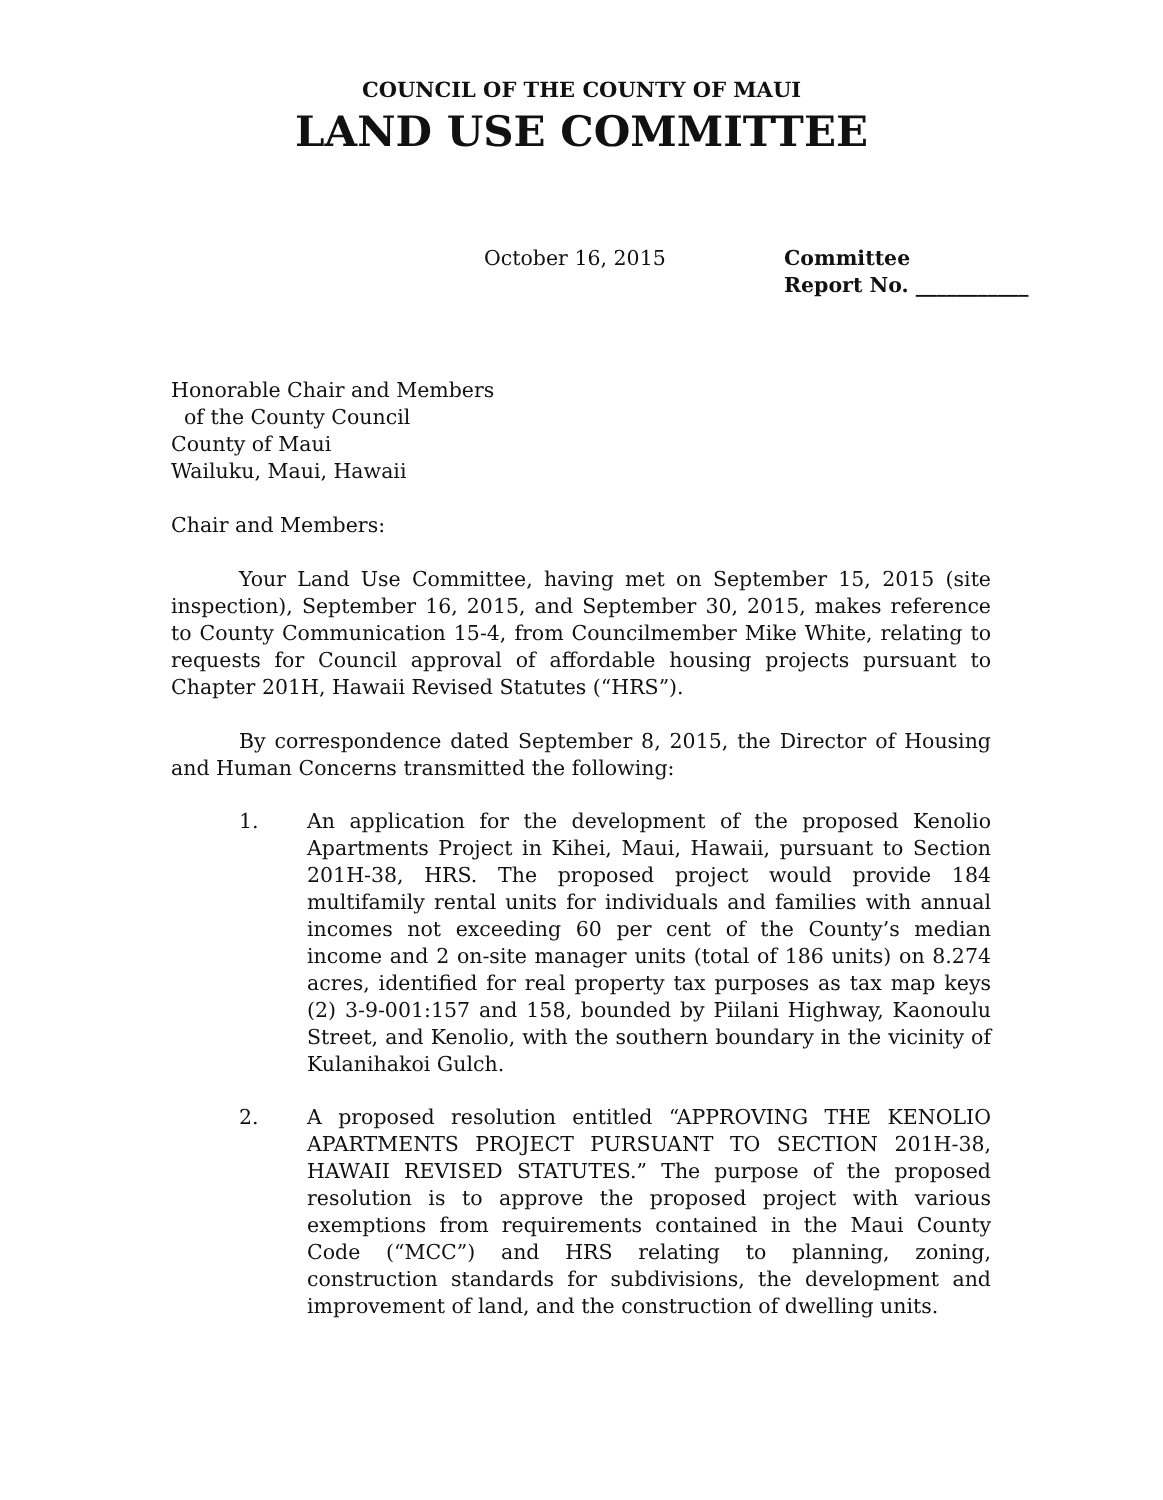COUNCIL OF THE COUNTY OF MAUI
LAND USE COMMITTEE
October 16, 2015 Committee
Report No. ___________
Honorable Chair and Members
of the County Council
County of Maui
Wailuku, Maui, Hawaii
Chair and Members:
Your Land Use Committee, having met on September 15, 2015 (site inspection), September 16, 2015, and September 30, 2015, makes reference to County Communication 15-4, from Councilmember Mike White, relating to requests for Council approval of affordable housing projects pursuant to Chapter 201H, Hawaii Revised Statutes (“HRS”).
By correspondence dated September 8, 2015, the Director of Housing and Human Concerns transmitted the following:
1. An application for the development of the proposed Kenolio Apartments Project in Kihei, Maui, Hawaii, pursuant to Section 201H-38, HRS. The proposed project would provide 184 multifamily rental units for individuals and families with annual incomes not exceeding 60 per cent of the County’s median income and 2 on-site manager units (total of 186 units) on 8.274 acres, identified for real property tax purposes as tax map keys (2) 3-9-001:157 and 158, bounded by Piilani Highway, Kaonoulu Street, and Kenolio, with the southern boundary in the vicinity of Kulanihakoi Gulch.
2. A proposed resolution entitled “APPROVING THE KENOLIO APARTMENTS PROJECT PURSUANT TO SECTION 201H-38, HAWAII REVISED STATUTES.” The purpose of the proposed resolution is to approve the proposed project with various exemptions from requirements contained in the Maui County Code (“MCC”) and HRS relating to planning, zoning, construction standards for subdivisions, the development and improvement of land, and the construction of dwelling units.